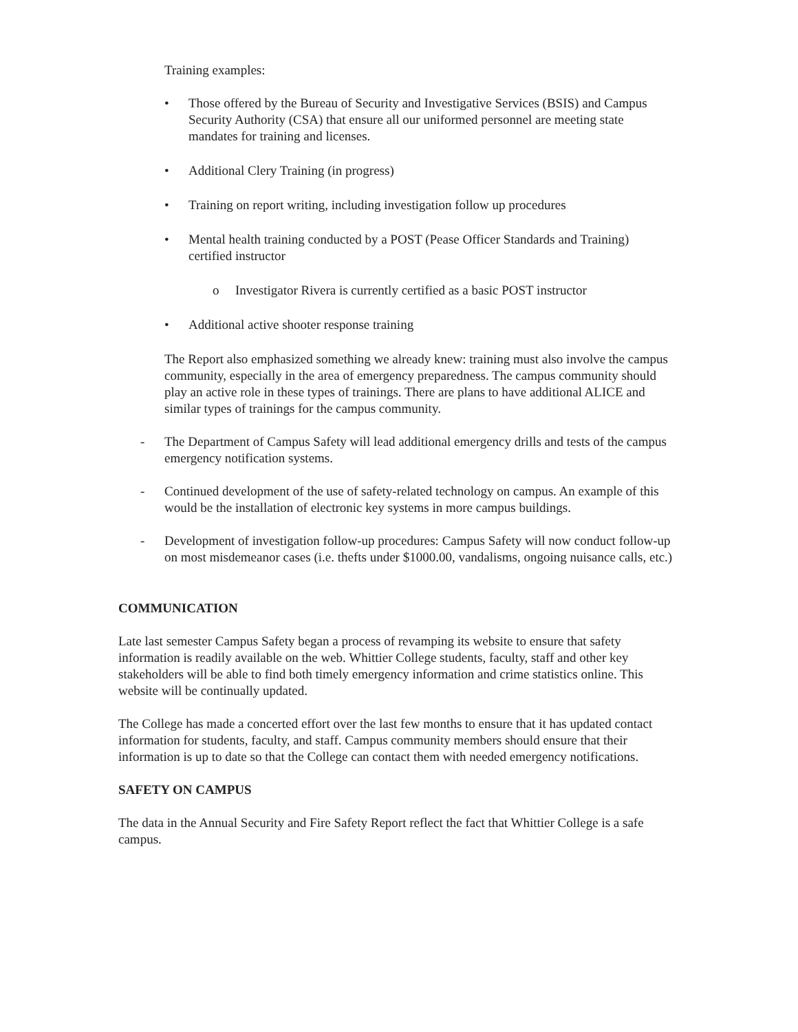Training examples:
• Those offered by the Bureau of Security and Investigative Services (BSIS) and Campus Security Authority (CSA) that ensure all our uniformed personnel are meeting state mandates for training and licenses.
• Additional Clery Training (in progress)
• Training on report writing, including investigation follow up procedures
• Mental health training conducted by a POST (Pease Officer Standards and Training) certified instructor
o Investigator Rivera is currently certified as a basic POST instructor
• Additional active shooter response training
The Report also emphasized something we already knew: training must also involve the campus community, especially in the area of emergency preparedness. The campus community should play an active role in these types of trainings. There are plans to have additional ALICE and similar types of trainings for the campus community.
- The Department of Campus Safety will lead additional emergency drills and tests of the campus emergency notification systems.
- Continued development of the use of safety-related technology on campus. An example of this would be the installation of electronic key systems in more campus buildings.
- Development of investigation follow-up procedures: Campus Safety will now conduct follow-up on most misdemeanor cases (i.e. thefts under $1000.00, vandalisms, ongoing nuisance calls, etc.)
COMMUNICATION
Late last semester Campus Safety began a process of revamping its website to ensure that safety information is readily available on the web. Whittier College students, faculty, staff and other key stakeholders will be able to find both timely emergency information and crime statistics online. This website will be continually updated.
The College has made a concerted effort over the last few months to ensure that it has updated contact information for students, faculty, and staff. Campus community members should ensure that their information is up to date so that the College can contact them with needed emergency notifications.
SAFETY ON CAMPUS
The data in the Annual Security and Fire Safety Report reflect the fact that Whittier College is a safe campus.